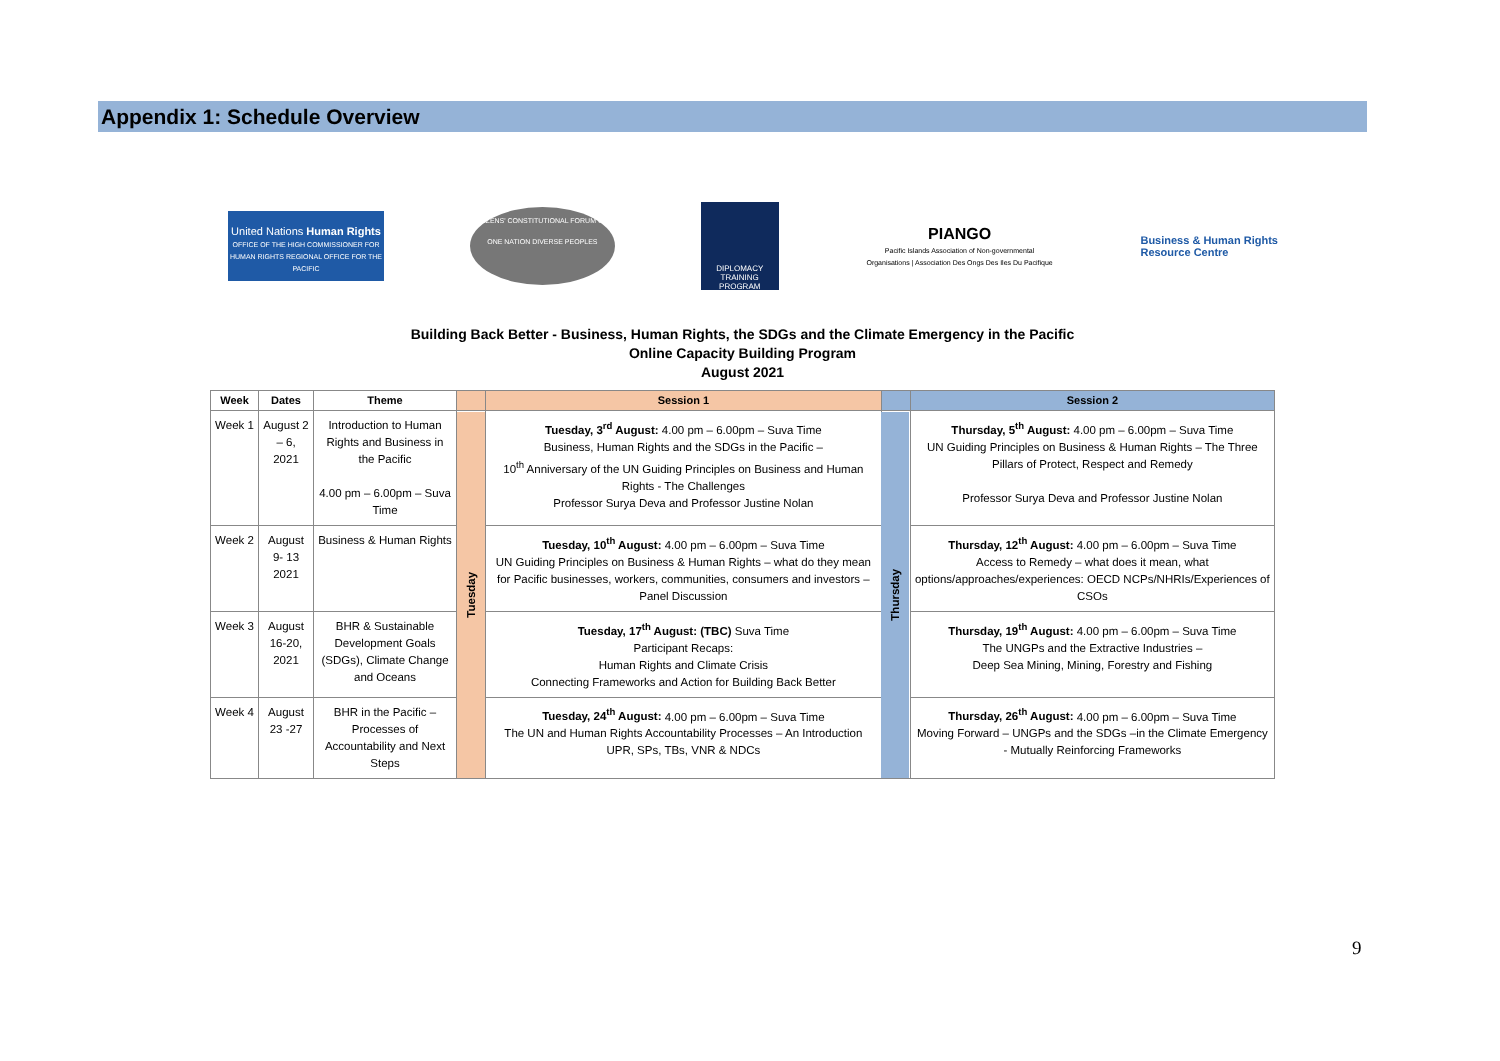Appendix 1: Schedule Overview
United Nations Human Rights
OFFICE OF THE HIGH COMMISSIONER FOR HUMAN RIGHTS REGIONAL OFFICE FOR THE PACIFIC
CITIZENS' CONSTITUTIONAL FORUM CCF
ONE NATION DIVERSE PEOPLES
DIPLOMACY TRAINING PROGRAM
PIANGO
Pacific Islands Association of Non-governmental Organisations | Association Des Ongs Des Iles Du Pacifique
Business & Human Rights
Resource Centre
Building Back Better - Business, Human Rights, the SDGs and the Climate Emergency in the Pacific
Online Capacity Building Program
August 2021
| Week | Dates | Theme | | Session 1 | | Session 2 |
| --- | --- | --- | --- | --- | --- | --- |
| Week 1 | August 2 – 6, 2021 | Introduction to Human Rights and Business in the Pacific 4.00 pm – 6.00pm – Suva Time | Tuesday | Tuesday, 3<sup>rd</sup> August: 4.00 pm – 6.00pm – Suva Time Business, Human Rights and the SDGs in the Pacific – 10<sup>th</sup> Anniversary of the UN Guiding Principles on Business and Human Rights - The Challenges Professor Surya Deva and Professor Justine Nolan | Thursday | Thursday, 5<sup>th</sup> August: 4.00 pm – 6.00pm – Suva Time UN Guiding Principles on Business & Human Rights – The Three Pillars of Protect, Respect and Remedy Professor Surya Deva and Professor Justine Nolan |
| Week 2 | August 9- 13 2021 | Business & Human Rights | | Tuesday, 10<sup>th</sup> August: 4.00 pm – 6.00pm – Suva Time UN Guiding Principles on Business & Human Rights – what do they mean for Pacific businesses, workers, communities, consumers and investors – Panel Discussion | | Thursday, 12<sup>th</sup> August: 4.00 pm – 6.00pm – Suva Time Access to Remedy – what does it mean, what options/approaches/experiences: OECD NCPs/NHRIs/Experiences of CSOs |
| Week 3 | August 16-20, 2021 | BHR & Sustainable Development Goals (SDGs), Climate Change and Oceans | | Tuesday, 17<sup>th</sup> August: (TBC) Suva Time Participant Recaps: Human Rights and Climate Crisis Connecting Frameworks and Action for Building Back Better | | Thursday, 19<sup>th</sup> August: 4.00 pm – 6.00pm – Suva Time The UNGPs and the Extractive Industries – Deep Sea Mining, Mining, Forestry and Fishing |
| Week 4 | August 23 -27 | BHR in the Pacific – Processes of Accountability and Next Steps | | Tuesday, 24<sup>th</sup> August: 4.00 pm – 6.00pm – Suva Time The UN and Human Rights Accountability Processes – An Introduction UPR, SPs, TBs, VNR & NDCs | | Thursday, 26<sup>th</sup> August: 4.00 pm – 6.00pm – Suva Time Moving Forward – UNGPs and the SDGs –in the Climate Emergency - Mutually Reinforcing Frameworks |
9